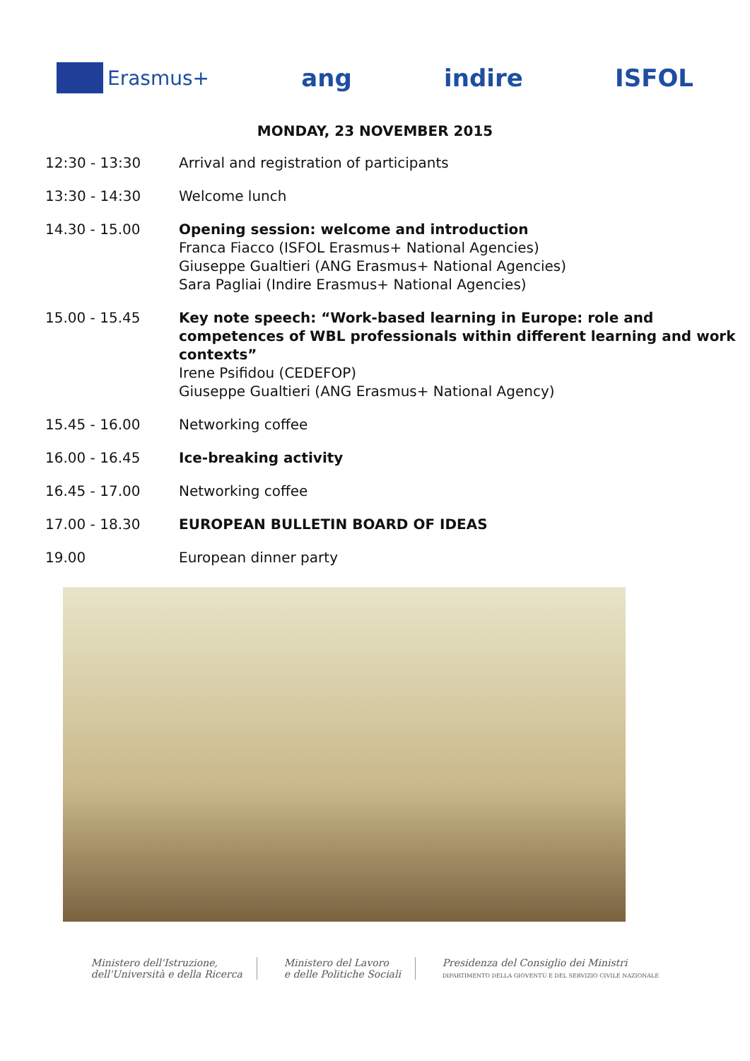Erasmus+
ang indire ISFOL
MONDAY, 23 NOVEMBER 2015
| 12:30 - 13:30 | Arrival and registration of participants |
| 13:30 - 14:30 | Welcome lunch |
| 14.30 - 15.00 | Opening session: welcome and introduction Franca Fiacco (ISFOL Erasmus+ National Agencies) Giuseppe Gualtieri (ANG Erasmus+ National Agencies) Sara Pagliai (Indire Erasmus+ National Agencies) |
| 15.00 - 15.45 | Key note speech: “Work-based learning in Europe: role and competences of WBL professionals within different learning and work contexts” Irene Psifidou (CEDEFOP) Giuseppe Gualtieri (ANG Erasmus+ National Agency) |
| 15.45 - 16.00 | Networking coffee |
| 16.00 - 16.45 | Ice-breaking activity |
| 16.45 - 17.00 | Networking coffee |
| 17.00 - 18.30 | EUROPEAN BULLETIN BOARD OF IDEAS |
| 19.00 | European dinner party |
Ministero dell'Istruzione,
dell'Università e della Ricerca
Ministero del Lavoro
e delle Politiche Sociali
Presidenza del Consiglio dei Ministri
DIPARTIMENTO DELLA GIOVENTÙ E DEL SERVIZIO CIVILE NAZIONALE